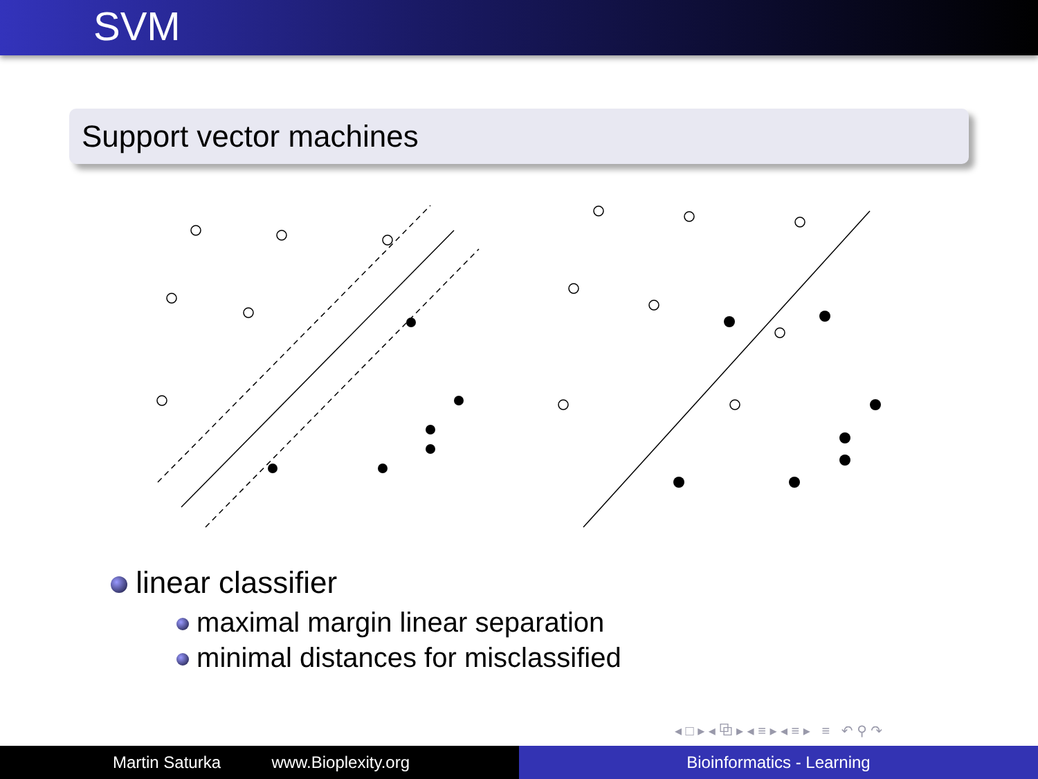SVM
Support vector machines
linear classifier
maximal margin linear separation
minimal distances for misclassified
◂ □ ▸ ◂ ⧉ ▸ ◂ ≡ ▸ ◂ ≡ ▸ ≡ ↶ ⚲ ↷
Martin Saturka www.Bioplexity.org Bioinformatics - Learning